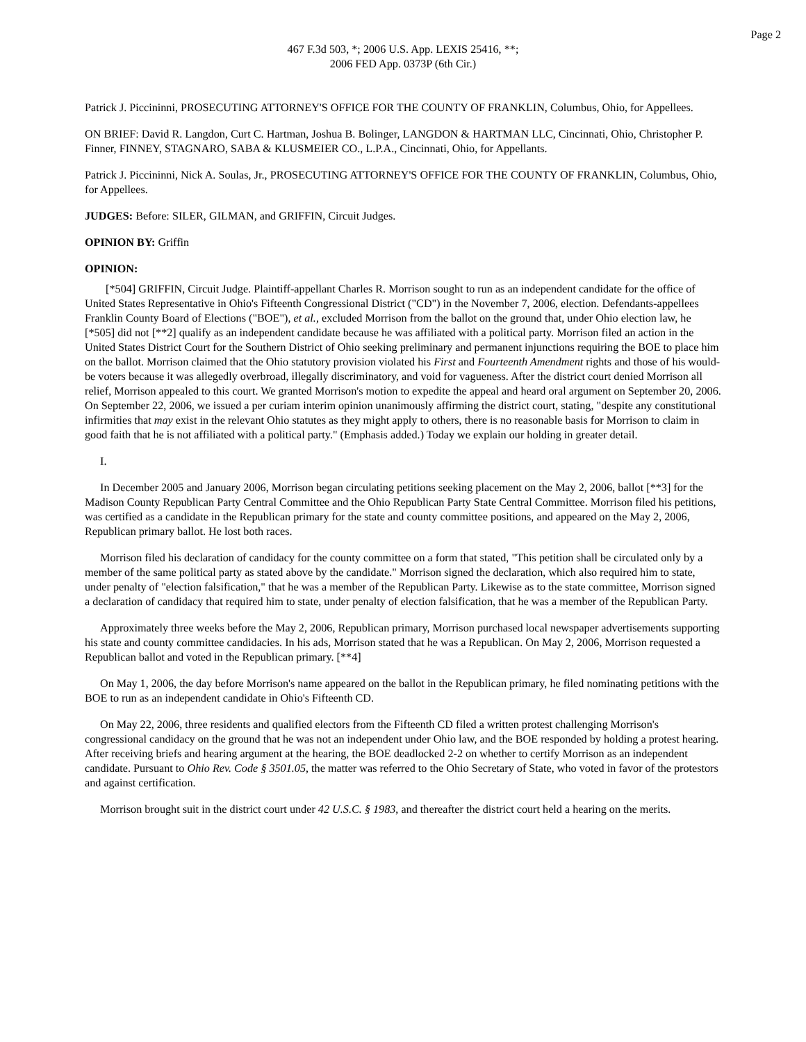Page 2
467 F.3d 503, *; 2006 U.S. App. LEXIS 25416, **;
2006 FED App. 0373P (6th Cir.)
Patrick J. Piccininni, PROSECUTING ATTORNEY'S OFFICE FOR THE COUNTY OF FRANKLIN, Columbus, Ohio, for Appellees.
ON BRIEF: David R. Langdon, Curt C. Hartman, Joshua B. Bolinger, LANGDON & HARTMAN LLC, Cincinnati, Ohio, Christopher P. Finner, FINNEY, STAGNARO, SABA & KLUSMEIER CO., L.P.A., Cincinnati, Ohio, for Appellants.
Patrick J. Piccininni, Nick A. Soulas, Jr., PROSECUTING ATTORNEY'S OFFICE FOR THE COUNTY OF FRANKLIN, Columbus, Ohio, for Appellees.
JUDGES: Before: SILER, GILMAN, and GRIFFIN, Circuit Judges.
OPINION BY: Griffin
OPINION:
[*504] GRIFFIN, Circuit Judge. Plaintiff-appellant Charles R. Morrison sought to run as an independent candidate for the office of United States Representative in Ohio's Fifteenth Congressional District ("CD") in the November 7, 2006, election. Defendants-appellees Franklin County Board of Elections ("BOE"), et al., excluded Morrison from the ballot on the ground that, under Ohio election law, he [*505] did not [**2] qualify as an independent candidate because he was affiliated with a political party. Morrison filed an action in the United States District Court for the Southern District of Ohio seeking preliminary and permanent injunctions requiring the BOE to place him on the ballot. Morrison claimed that the Ohio statutory provision violated his First and Fourteenth Amendment rights and those of his would-be voters because it was allegedly overbroad, illegally discriminatory, and void for vagueness. After the district court denied Morrison all relief, Morrison appealed to this court. We granted Morrison's motion to expedite the appeal and heard oral argument on September 20, 2006. On September 22, 2006, we issued a per curiam interim opinion unanimously affirming the district court, stating, "despite any constitutional infirmities that may exist in the relevant Ohio statutes as they might apply to others, there is no reasonable basis for Morrison to claim in good faith that he is not affiliated with a political party." (Emphasis added.) Today we explain our holding in greater detail.
I.
In December 2005 and January 2006, Morrison began circulating petitions seeking placement on the May 2, 2006, ballot [**3] for the Madison County Republican Party Central Committee and the Ohio Republican Party State Central Committee. Morrison filed his petitions, was certified as a candidate in the Republican primary for the state and county committee positions, and appeared on the May 2, 2006, Republican primary ballot. He lost both races.
Morrison filed his declaration of candidacy for the county committee on a form that stated, "This petition shall be circulated only by a member of the same political party as stated above by the candidate." Morrison signed the declaration, which also required him to state, under penalty of "election falsification," that he was a member of the Republican Party. Likewise as to the state committee, Morrison signed a declaration of candidacy that required him to state, under penalty of election falsification, that he was a member of the Republican Party.
Approximately three weeks before the May 2, 2006, Republican primary, Morrison purchased local newspaper advertisements supporting his state and county committee candidacies. In his ads, Morrison stated that he was a Republican. On May 2, 2006, Morrison requested a Republican ballot and voted in the Republican primary. [**4]
On May 1, 2006, the day before Morrison's name appeared on the ballot in the Republican primary, he filed nominating petitions with the BOE to run as an independent candidate in Ohio's Fifteenth CD.
On May 22, 2006, three residents and qualified electors from the Fifteenth CD filed a written protest challenging Morrison's congressional candidacy on the ground that he was not an independent under Ohio law, and the BOE responded by holding a protest hearing. After receiving briefs and hearing argument at the hearing, the BOE deadlocked 2-2 on whether to certify Morrison as an independent candidate. Pursuant to Ohio Rev. Code § 3501.05, the matter was referred to the Ohio Secretary of State, who voted in favor of the protestors and against certification.
Morrison brought suit in the district court under 42 U.S.C. § 1983, and thereafter the district court held a hearing on the merits.